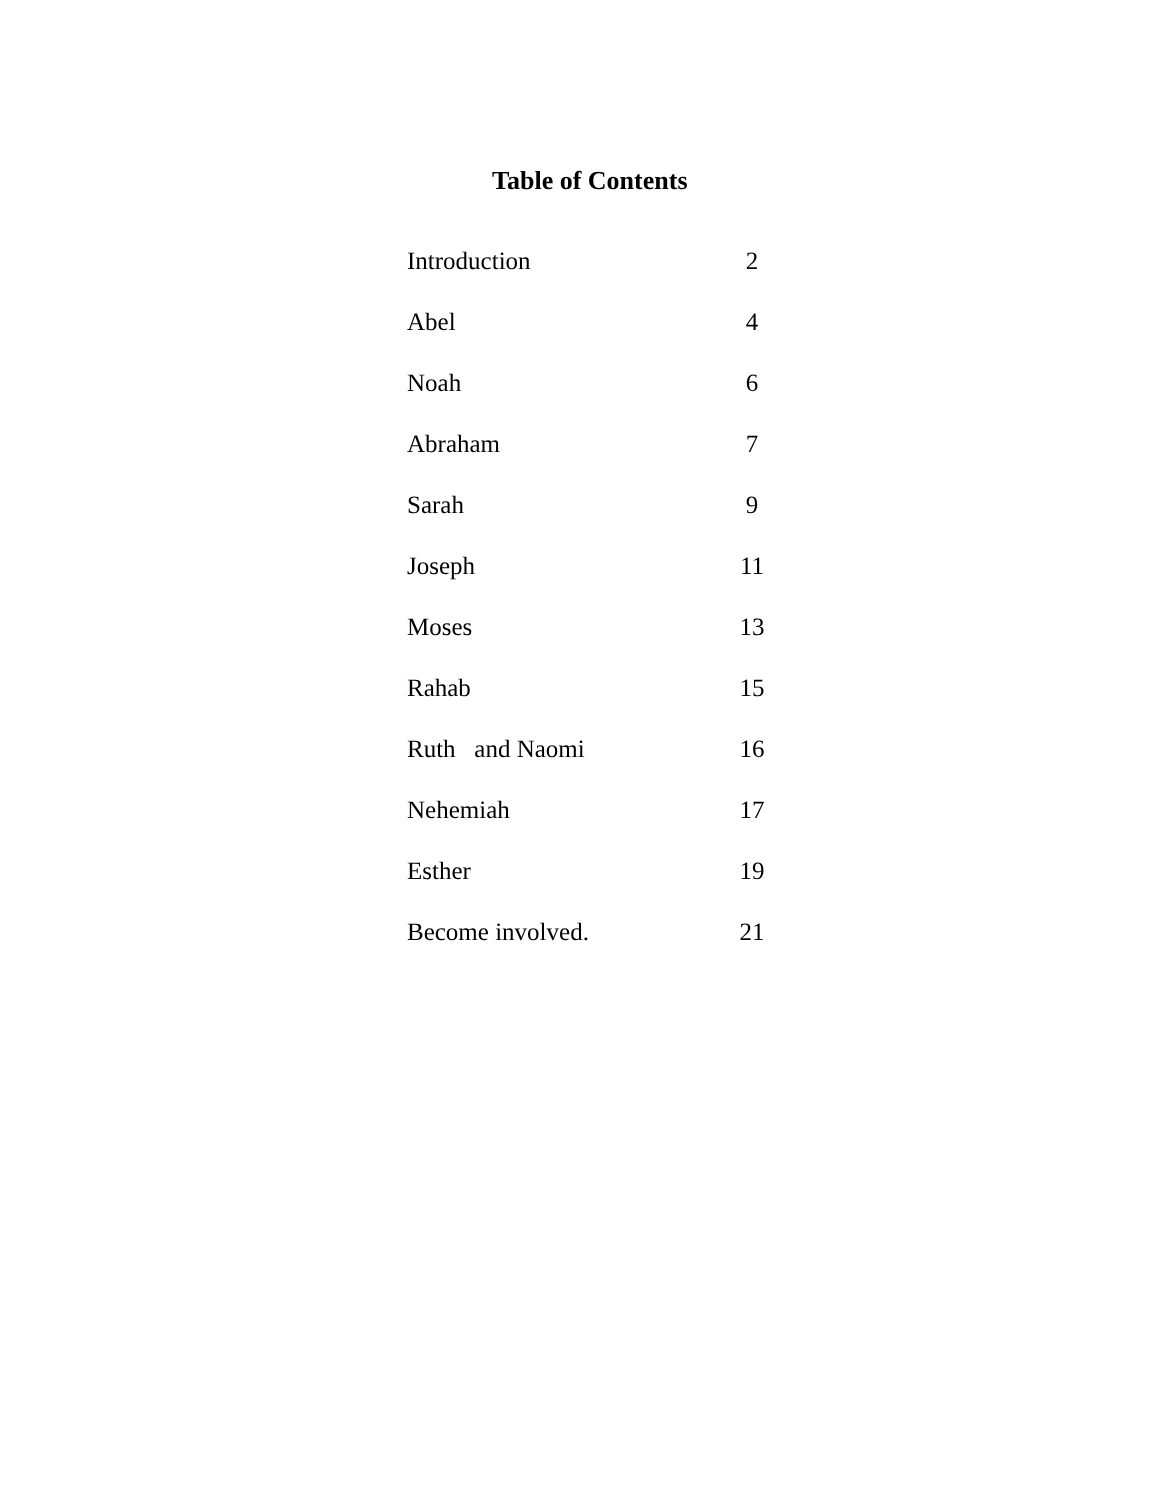Table of Contents
| Introduction | 2 |
| Abel | 4 |
| Noah | 6 |
| Abraham | 7 |
| Sarah | 9 |
| Joseph | 11 |
| Moses | 13 |
| Rahab | 15 |
| Ruth and Naomi | 16 |
| Nehemiah | 17 |
| Esther | 19 |
| Become involved. | 21 |